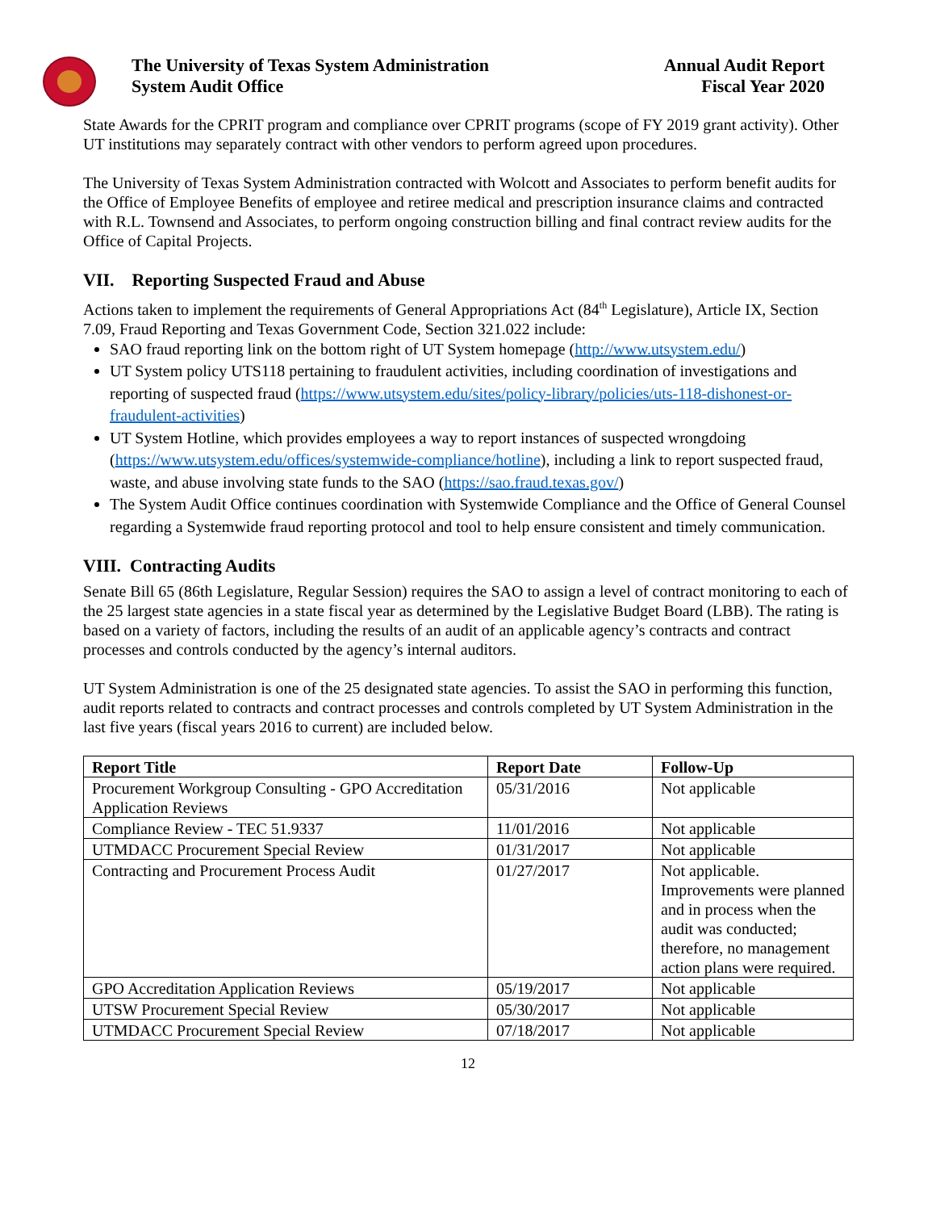The University of Texas System Administration
System Audit Office
Annual Audit Report
Fiscal Year 2020
State Awards for the CPRIT program and compliance over CPRIT programs (scope of FY 2019 grant activity). Other UT institutions may separately contract with other vendors to perform agreed upon procedures.
The University of Texas System Administration contracted with Wolcott and Associates to perform benefit audits for the Office of Employee Benefits of employee and retiree medical and prescription insurance claims and contracted with R.L. Townsend and Associates, to perform ongoing construction billing and final contract review audits for the Office of Capital Projects.
VII. Reporting Suspected Fraud and Abuse
Actions taken to implement the requirements of General Appropriations Act (84<sup>th</sup> Legislature), Article IX, Section 7.09, Fraud Reporting and Texas Government Code, Section 321.022 include:
SAO fraud reporting link on the bottom right of UT System homepage (http://www.utsystem.edu/)
UT System policy UTS118 pertaining to fraudulent activities, including coordination of investigations and reporting of suspected fraud (https://www.utsystem.edu/sites/policy-library/policies/uts-118-dishonest-or-fraudulent-activities)
UT System Hotline, which provides employees a way to report instances of suspected wrongdoing (https://www.utsystem.edu/offices/systemwide-compliance/hotline), including a link to report suspected fraud, waste, and abuse involving state funds to the SAO (https://sao.fraud.texas.gov/)
The System Audit Office continues coordination with Systemwide Compliance and the Office of General Counsel regarding a Systemwide fraud reporting protocol and tool to help ensure consistent and timely communication.
VIII. Contracting Audits
Senate Bill 65 (86th Legislature, Regular Session) requires the SAO to assign a level of contract monitoring to each of the 25 largest state agencies in a state fiscal year as determined by the Legislative Budget Board (LBB). The rating is based on a variety of factors, including the results of an audit of an applicable agency’s contracts and contract processes and controls conducted by the agency’s internal auditors.
UT System Administration is one of the 25 designated state agencies. To assist the SAO in performing this function, audit reports related to contracts and contract processes and controls completed by UT System Administration in the last five years (fiscal years 2016 to current) are included below.
| Report Title | Report Date | Follow-Up |
| --- | --- | --- |
| Procurement Workgroup Consulting - GPO Accreditation Application Reviews | 05/31/2016 | Not applicable |
| Compliance Review - TEC 51.9337 | 11/01/2016 | Not applicable |
| UTMDACC Procurement Special Review | 01/31/2017 | Not applicable |
| Contracting and Procurement Process Audit | 01/27/2017 | Not applicable. Improvements were planned and in process when the audit was conducted; therefore, no management action plans were required. |
| GPO Accreditation Application Reviews | 05/19/2017 | Not applicable |
| UTSW Procurement Special Review | 05/30/2017 | Not applicable |
| UTMDACC Procurement Special Review | 07/18/2017 | Not applicable |
12